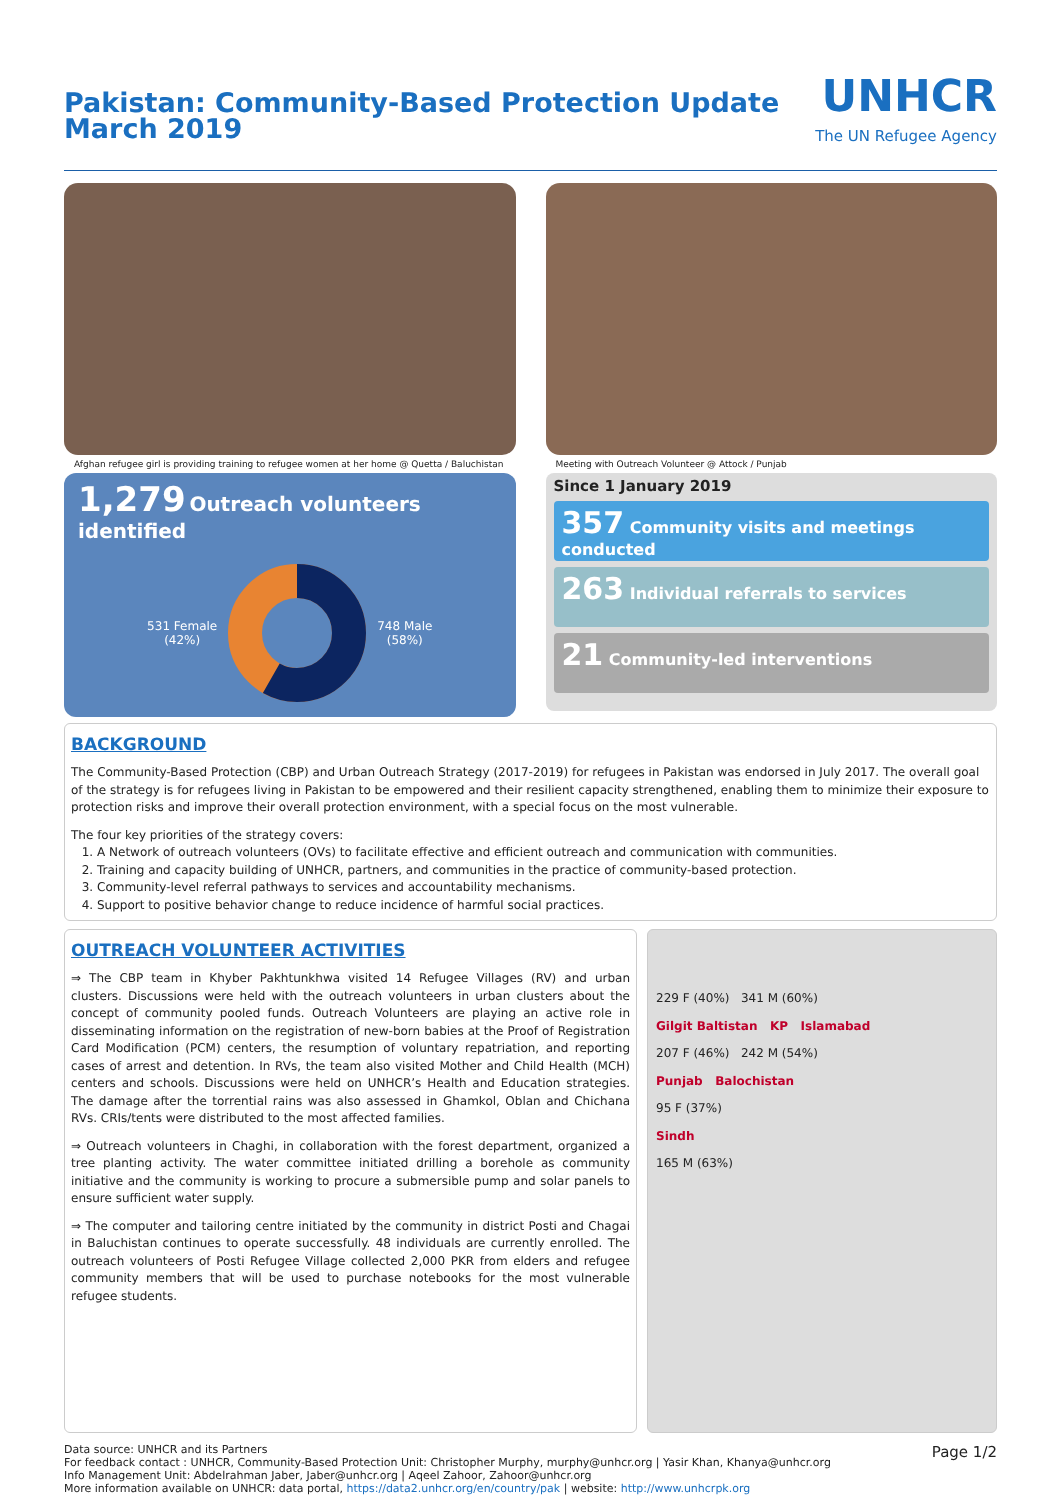Pakistan: Community-Based Protection Update
March 2019
UNHCR
The UN Refugee Agency
Afghan refugee girl is providing training to refugee women at her home @ Quetta / Baluchistan
1,279 Outreach volunteers identified
531 Female
(42%)
748 Male
(58%)
Meeting with Outreach Volunteer @ Attock / Punjab
Since 1 January 2019
357 Community visits and meetings conducted
263 Individual referrals to services
21 Community-led interventions
BACKGROUND
The Community-Based Protection (CBP) and Urban Outreach Strategy (2017-2019) for refugees in Pakistan was endorsed in July 2017. The overall goal of the strategy is for refugees living in Pakistan to be empowered and their resilient capacity strengthened, enabling them to minimize their exposure to protection risks and improve their overall protection environment, with a special focus on the most vulnerable.
The four key priorities of the strategy covers:
1. A Network of outreach volunteers (OVs) to facilitate effective and efficient outreach and communication with communities.
2. Training and capacity building of UNHCR, partners, and communities in the practice of community-based protection.
3. Community-level referral pathways to services and accountability mechanisms.
4. Support to positive behavior change to reduce incidence of harmful social practices.
OUTREACH VOLUNTEER ACTIVITIES
⇒ The CBP team in Khyber Pakhtunkhwa visited 14 Refugee Villages (RV) and urban clusters. Discussions were held with the outreach volunteers in urban clusters about the concept of community pooled funds. Outreach Volunteers are playing an active role in dissemi­nating information on the registration of new-born babies at the Proof of Registration Card Modification (PCM) centers, the resumption of voluntary repatriation, and reporting cases of arrest and detention. In RVs, the team also visited Mother and Child Health (MCH) centers and schools. Discussions were held on UNHCR’s Health and Education strategies. The damage after the torrential rains was also assessed in Ghamkol, Oblan and Chichana RVs. CRIs/tents were distributed to the most affected families.
⇒ Outreach volunteers in Chaghi, in collaboration with the forest department, organized a tree planting activity. The water committee initiated drilling a borehole as community initiative and the community is working to procure a submersible pump and solar panels to ensure sufficient water supply.
⇒ The computer and tailoring centre initiated by the community in district Posti and Chagai in Baluchistan continues to operate successfully. 48 individuals are currently enrolled. The outreach volunteers of Posti Refugee Village collected 2,000 PKR from elders and refugee community members that will be used to purchase notebooks for the most vulnerable refugee students.
229 F (40%) 341 M (60%)
Gilgit Baltistan KP Islamabad
207 F (46%) 242 M (54%)
Punjab Balochistan
95 F (37%)
Sindh
165 M (63%)
Data source: UNHCR and its Partners
For feedback contact : UNHCR, Community-Based Protection Unit: Christopher Murphy, murphy@unhcr.org | Yasir Khan, Khanya@unhcr.org
Info Management Unit: Abdelrahman Jaber, Jaber@unhcr.org | Aqeel Zahoor, Zahoor@unhcr.org
More information available on UNHCR: data portal, https://data2.unhcr.org/en/country/pak | website: http://www.unhcrpk.org
Page 1/2